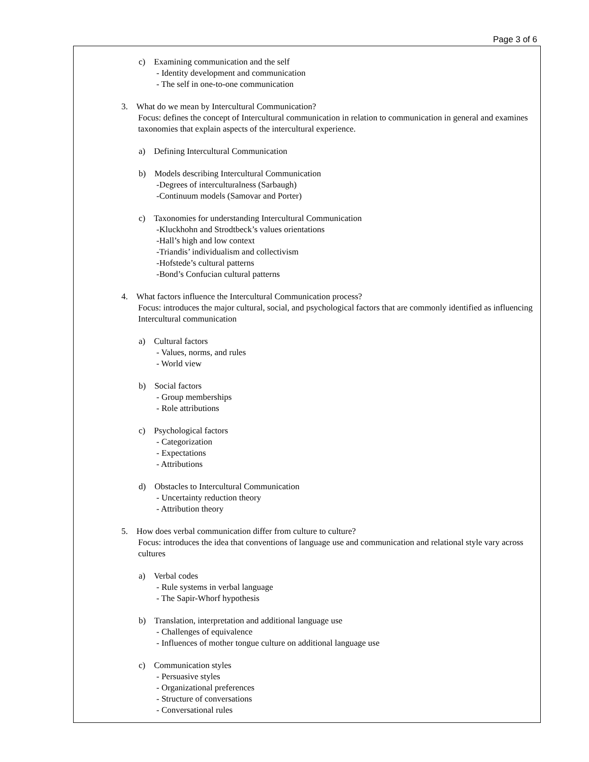Page 3 of 6
c) Examining communication and the self
- Identity development and communication
- The self in one-to-one communication
3. What do we mean by Intercultural Communication?
Focus: defines the concept of Intercultural communication in relation to communication in general and examines taxonomies that explain aspects of the intercultural experience.
a) Defining Intercultural Communication
b) Models describing Intercultural Communication
-Degrees of interculturalness (Sarbaugh)
-Continuum models (Samovar and Porter)
c) Taxonomies for understanding Intercultural Communication
-Kluckhohn and Strodtbeck’s values orientations
-Hall’s high and low context
-Triandis’ individualism and collectivism
-Hofstede’s cultural patterns
-Bond’s Confucian cultural patterns
4. What factors influence the Intercultural Communication process?
Focus: introduces the major cultural, social, and psychological factors that are commonly identified as influencing Intercultural communication
a) Cultural factors
- Values, norms, and rules
- World view
b) Social factors
- Group memberships
- Role attributions
c) Psychological factors
- Categorization
- Expectations
- Attributions
d) Obstacles to Intercultural Communication
- Uncertainty reduction theory
- Attribution theory
5. How does verbal communication differ from culture to culture?
Focus: introduces the idea that conventions of language use and communication and relational style vary across cultures
a) Verbal codes
- Rule systems in verbal language
- The Sapir-Whorf hypothesis
b) Translation, interpretation and additional language use
- Challenges of equivalence
- Influences of mother tongue culture on additional language use
c) Communication styles
- Persuasive styles
- Organizational preferences
- Structure of conversations
- Conversational rules